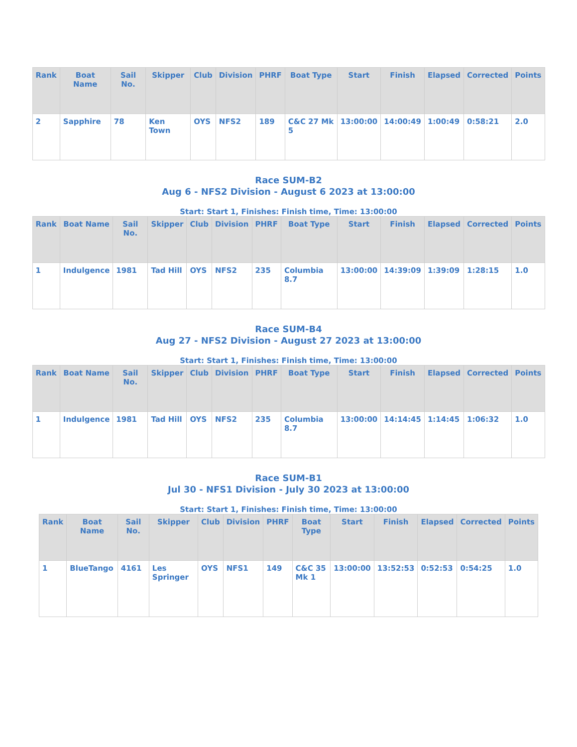| Rank | Boat Name | Sail No. | Skipper | Club | Division | PHRF | Boat Type | Start | Finish | Elapsed | Corrected | Points |
| --- | --- | --- | --- | --- | --- | --- | --- | --- | --- | --- | --- | --- |
| 2 | Sapphire | 78 | Ken Town | OYS | NFS2 | 189 | C&C 27 Mk 5 | 13:00:00 | 14:00:49 | 1:00:49 | 0:58:21 | 2.0 |
Race SUM-B2
Aug 6 - NFS2 Division - August 6 2023 at 13:00:00
Start: Start 1, Finishes: Finish time, Time: 13:00:00
| Rank | Boat Name | Sail No. | Skipper | Club | Division | PHRF | Boat Type | Start | Finish | Elapsed | Corrected | Points |
| --- | --- | --- | --- | --- | --- | --- | --- | --- | --- | --- | --- | --- |
| 1 | Indulgence | 1981 | Tad Hill | OYS | NFS2 | 235 | Columbia 8.7 | 13:00:00 | 14:39:09 | 1:39:09 | 1:28:15 | 1.0 |
Race SUM-B4
Aug 27 - NFS2 Division - August 27 2023 at 13:00:00
Start: Start 1, Finishes: Finish time, Time: 13:00:00
| Rank | Boat Name | Sail No. | Skipper | Club | Division | PHRF | Boat Type | Start | Finish | Elapsed | Corrected | Points |
| --- | --- | --- | --- | --- | --- | --- | --- | --- | --- | --- | --- | --- |
| 1 | Indulgence | 1981 | Tad Hill | OYS | NFS2 | 235 | Columbia 8.7 | 13:00:00 | 14:14:45 | 1:14:45 | 1:06:32 | 1.0 |
Race SUM-B1
Jul 30 - NFS1 Division - July 30 2023 at 13:00:00
Start: Start 1, Finishes: Finish time, Time: 13:00:00
| Rank | Boat Name | Sail No. | Skipper | Club | Division | PHRF | Boat Type | Start | Finish | Elapsed | Corrected | Points |
| --- | --- | --- | --- | --- | --- | --- | --- | --- | --- | --- | --- | --- |
| 1 | BlueTango | 4161 | Les Springer | OYS | NFS1 | 149 | C&C 35 Mk 1 | 13:00:00 | 13:52:53 | 0:52:53 | 0:54:25 | 1.0 |